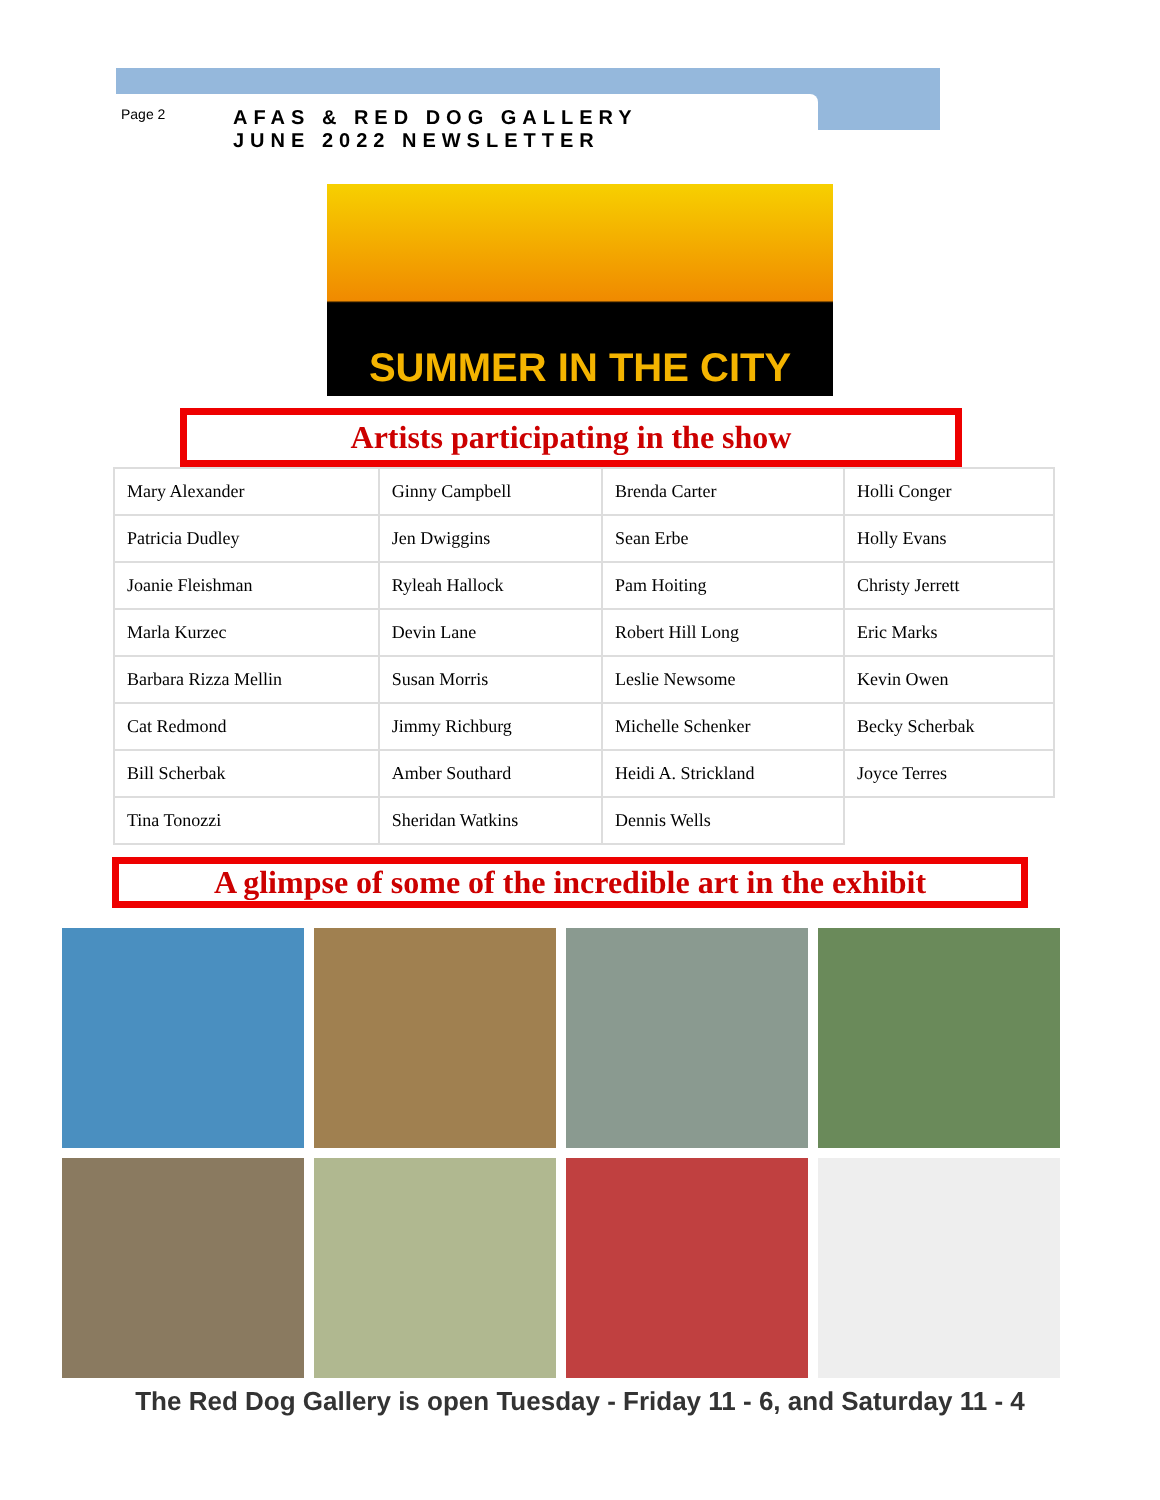Page 2
AFAS & RED DOG GALLERY
JUNE 2022 NEWSLETTER
SUMMER IN THE CITY
Artists participating in the show
| Mary Alexander | Ginny Campbell | Brenda Carter | Holli Conger |
| Patricia Dudley | Jen Dwiggins | Sean Erbe | Holly Evans |
| Joanie Fleishman | Ryleah Hallock | Pam Hoiting | Christy Jerrett |
| Marla Kurzec | Devin Lane | Robert Hill Long | Eric Marks |
| Barbara Rizza Mellin | Susan Morris | Leslie Newsome | Kevin Owen |
| Cat Redmond | Jimmy Richburg | Michelle Schenker | Becky Scherbak |
| Bill Scherbak | Amber Southard | Heidi A. Strickland | Joyce Terres |
| Tina Tonozzi | Sheridan Watkins | Dennis Wells | |
A glimpse of some of the incredible art in the exhibit
The Red Dog Gallery is open Tuesday - Friday 11 - 6, and Saturday 11 - 4